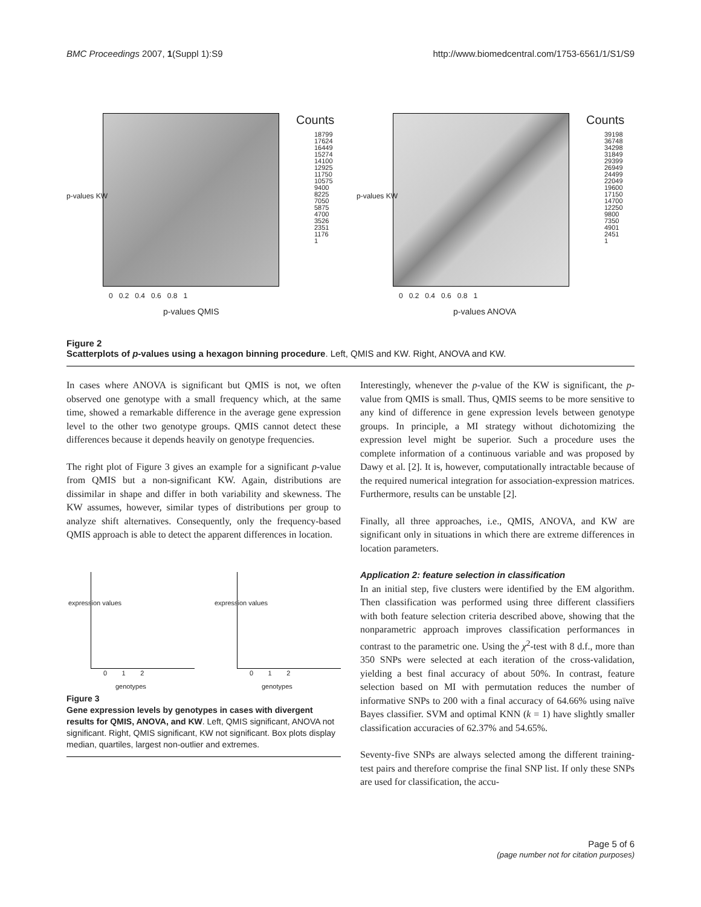BMC Proceedings 2007, 1(Suppl 1):S9 http://www.biomedcentral.com/1753-6561/1/S1/S9
Counts
18799
17624
16449
15274
14100
12925
11750
10575
9400
8225
7050
5875
4700
3526
2351
1176
1
p-values KW
0 0.2 0.4 0.6 0.8 1
p-values QMIS
Counts
39198
36748
34298
31849
29399
26949
24499
22049
19600
17150
14700
12250
9800
7350
4901
2451
1
p-values KW
0 0.2 0.4 0.6 0.8 1
p-values ANOVA
Figure 2
Scatterplots of p-values using a hexagon binning procedure. Left, QMIS and KW. Right, ANOVA and KW.
In cases where ANOVA is significant but QMIS is not, we often observed one genotype with a small frequency which, at the same time, showed a remarkable difference in the average gene expression level to the other two genotype groups. QMIS cannot detect these differences because it depends heavily on genotype frequencies.
The right plot of Figure 3 gives an example for a significant p-value from QMIS but a non-significant KW. Again, distributions are dissimilar in shape and differ in both variability and skewness. The KW assumes, however, similar types of distributions per group to analyze shift alternatives. Consequently, only the frequency-based QMIS approach is able to detect the apparent differences in location.
expression values
0 1 2
genotypes
expression values
0 1 2
genotypes
Figure 3
Gene expression levels by genotypes in cases with divergent results for QMIS, ANOVA, and KW. Left, QMIS significant, ANOVA not significant. Right, QMIS significant, KW not significant. Box plots display median, quartiles, largest non-outlier and extremes.
Interestingly, whenever the p-value of the KW is significant, the p-value from QMIS is small. Thus, QMIS seems to be more sensitive to any kind of difference in gene expression levels between genotype groups. In principle, a MI strategy without dichotomizing the expression level might be superior. Such a procedure uses the complete information of a continuous variable and was proposed by Dawy et al. [2]. It is, however, computationally intractable because of the required numerical integration for association-expression matrices. Furthermore, results can be unstable [2].
Finally, all three approaches, i.e., QMIS, ANOVA, and KW are significant only in situations in which there are extreme differences in location parameters.
Application 2: feature selection in classification
In an initial step, five clusters were identified by the EM algorithm. Then classification was performed using three different classifiers with both feature selection criteria described above, showing that the nonparametric approach improves classification performances in contrast to the parametric one. Using the χ<sup>2</sup>-test with 8 d.f., more than 350 SNPs were selected at each iteration of the cross-validation, yielding a best final accuracy of about 50%. In contrast, feature selection based on MI with permutation reduces the number of informative SNPs to 200 with a final accuracy of 64.66% using naïve Bayes classifier. SVM and optimal KNN (k = 1) have slightly smaller classification accuracies of 62.37% and 54.65%.
Seventy-five SNPs are always selected among the different training-test pairs and therefore comprise the final SNP list. If only these SNPs are used for classification, the accu-
Page 5 of 6
(page number not for citation purposes)